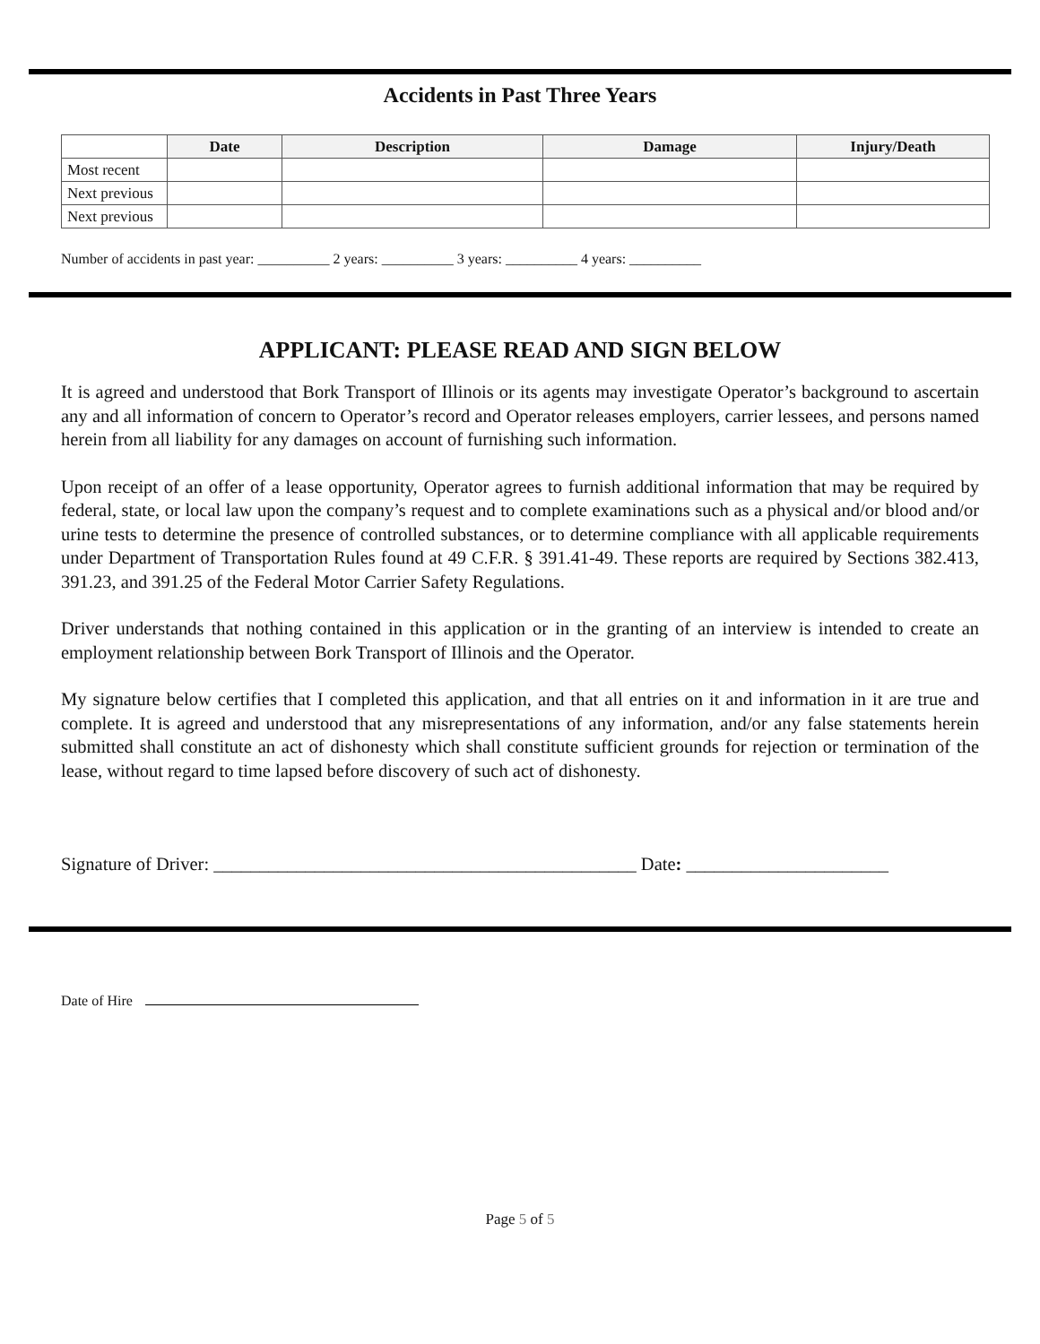Accidents in Past Three Years
| | Date | Description | Damage | Injury/Death |
| --- | --- | --- | --- | --- |
| Most recent | | | | |
| Next previous | | | | |
| Next previous | | | | |
Number of accidents in past year: __________ 2 years: __________ 3 years: __________ 4 years: __________
APPLICANT: PLEASE READ AND SIGN BELOW
It is agreed and understood that Bork Transport of Illinois or its agents may investigate Operator’s background to ascertain any and all information of concern to Operator’s record and Operator releases employers, carrier lessees, and persons named herein from all liability for any damages on account of furnishing such information.
Upon receipt of an offer of a lease opportunity, Operator agrees to furnish additional information that may be required by federal, state, or local law upon the company’s request and to complete examinations such as a physical and/or blood and/or urine tests to determine the presence of controlled substances, or to determine compliance with all applicable requirements under Department of Transportation Rules found at 49 C.F.R. § 391.41-49. These reports are required by Sections 382.413, 391.23, and 391.25 of the Federal Motor Carrier Safety Regulations.
Driver understands that nothing contained in this application or in the granting of an interview is intended to create an employment relationship between Bork Transport of Illinois and the Operator.
My signature below certifies that I completed this application, and that all entries on it and information in it are true and complete. It is agreed and understood that any misrepresentations of any information, and/or any false statements herein submitted shall constitute an act of dishonesty which shall constitute sufficient grounds for rejection or termination of the lease, without regard to time lapsed before discovery of such act of dishonesty.
Signature of Driver: ______________________________________________ Date: ______________________
Date of Hire
Page 5 of 5